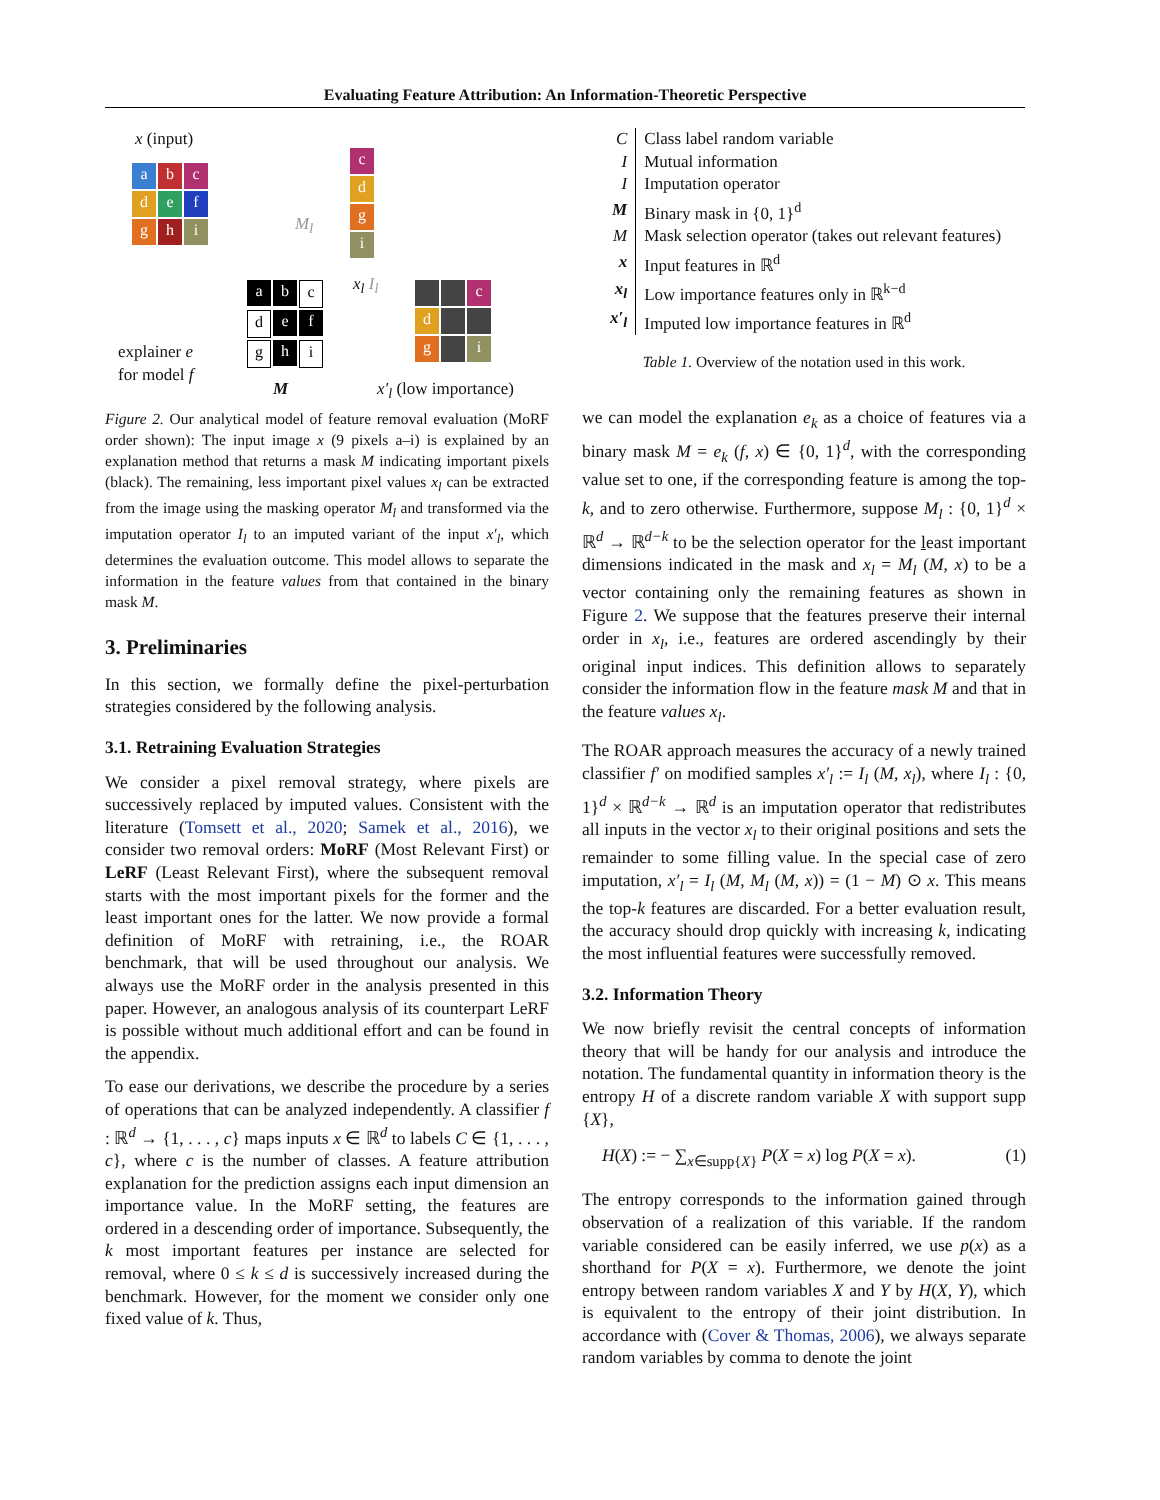Evaluating Feature Attribution: An Information-Theoretic Perspective
x (input)
abc def ghi
M<sub>l</sub>
cdgi
x<sub>l</sub> I<sub>l</sub>
abcdefghi cd g i
explainer e
for model f
M x′<sub>l</sub> (low importance)
Figure 2. Our analytical model of feature removal evaluation (MoRF order shown): The input image x (9 pixels a–i) is explained by an explanation method that returns a mask M indicating important pixels (black). The remaining, less important pixel values x<sub>l</sub> can be extracted from the image using the masking operator M<sub>l</sub> and transformed via the imputation operator I<sub>l</sub> to an imputed variant of the input x′<sub>l</sub>, which determines the evaluation outcome. This model allows to separate the information in the feature values from that contained in the binary mask M.
3. Preliminaries
In this section, we formally define the pixel-perturbation strategies considered by the following analysis.
3.1. Retraining Evaluation Strategies
We consider a pixel removal strategy, where pixels are successively replaced by imputed values. Consistent with the literature (Tomsett et al., 2020; Samek et al., 2016), we consider two removal orders: MoRF (Most Relevant First) or LeRF (Least Relevant First), where the subsequent removal starts with the most important pixels for the former and the least important ones for the latter. We now provide a formal definition of MoRF with retraining, i.e., the ROAR benchmark, that will be used throughout our analysis. We always use the MoRF order in the analysis presented in this paper. However, an analogous analysis of its counterpart LeRF is possible without much additional effort and can be found in the appendix.
To ease our derivations, we describe the procedure by a series of operations that can be analyzed independently. A classifier f : ℝ<sup>d</sup> → {1, . . . , c} maps inputs x ∈ ℝ<sup>d</sup> to labels C ∈ {1, . . . , c}, where c is the number of classes. A feature attribution explanation for the prediction assigns each input dimension an importance value. In the MoRF setting, the features are ordered in a descending order of importance. Subsequently, the k most important features per instance are selected for removal, where 0 ≤ k ≤ d is successively increased during the benchmark. However, for the moment we consider only one fixed value of k. Thus,
| C | Class label random variable |
| I | Mutual information |
| I | Imputation operator |
| M | Binary mask in {0, 1}<sup>d</sup> |
| M | Mask selection operator (takes out relevant features) |
| x | Input features in ℝ<sup>d</sup> |
| x<sub>l</sub> | Low importance features only in ℝ<sup>k−d</sup> |
| x′<sub>l</sub> | Imputed low importance features in ℝ<sup>d</sup> |
Table 1. Overview of the notation used in this work.
we can model the explanation e<sub>k</sub> as a choice of features via a binary mask M = e<sub>k</sub> (f, x) ∈ {0, 1}<sup>d</sup>, with the corresponding value set to one, if the corresponding feature is among the top-k, and to zero otherwise. Furthermore, suppose M<sub>l</sub> : {0, 1}<sup>d</sup> × ℝ<sup>d</sup> → ℝ<sup>d−k</sup> to be the selection operator for the least important dimensions indicated in the mask and x<sub>l</sub> = M<sub>l</sub> (M, x) to be a vector containing only the remaining features as shown in Figure 2. We suppose that the features preserve their internal order in x<sub>l</sub>, i.e., features are ordered ascendingly by their original input indices. This definition allows to separately consider the information flow in the feature mask M and that in the feature values x<sub>l</sub>.
The ROAR approach measures the accuracy of a newly trained classifier f′ on modified samples x′<sub>l</sub> := I<sub>l</sub> (M, x<sub>l</sub>), where I<sub>l</sub> : {0, 1}<sup>d</sup> × ℝ<sup>d−k</sup> → ℝ<sup>d</sup> is an imputation operator that redistributes all inputs in the vector x<sub>l</sub> to their original positions and sets the remainder to some filling value. In the special case of zero imputation, x′<sub>l</sub> = I<sub>l</sub> (M, M<sub>l</sub> (M, x)) = (1 − M) ⊙ x. This means the top-k features are discarded. For a better evaluation result, the accuracy should drop quickly with increasing k, indicating the most influential features were successfully removed.
3.2. Information Theory
We now briefly revisit the central concepts of information theory that will be handy for our analysis and introduce the notation. The fundamental quantity in information theory is the entropy H of a discrete random variable X with support supp {X},
H(X) := − ∑<sub>x∈supp{X}</sub> P(X = x) log P(X = x). (1)
The entropy corresponds to the information gained through observation of a realization of this variable. If the random variable considered can be easily inferred, we use p(x) as a shorthand for P(X = x). Furthermore, we denote the joint entropy between random variables X and Y by H(X, Y), which is equivalent to the entropy of their joint distribution. In accordance with (Cover & Thomas, 2006), we always separate random variables by comma to denote the joint